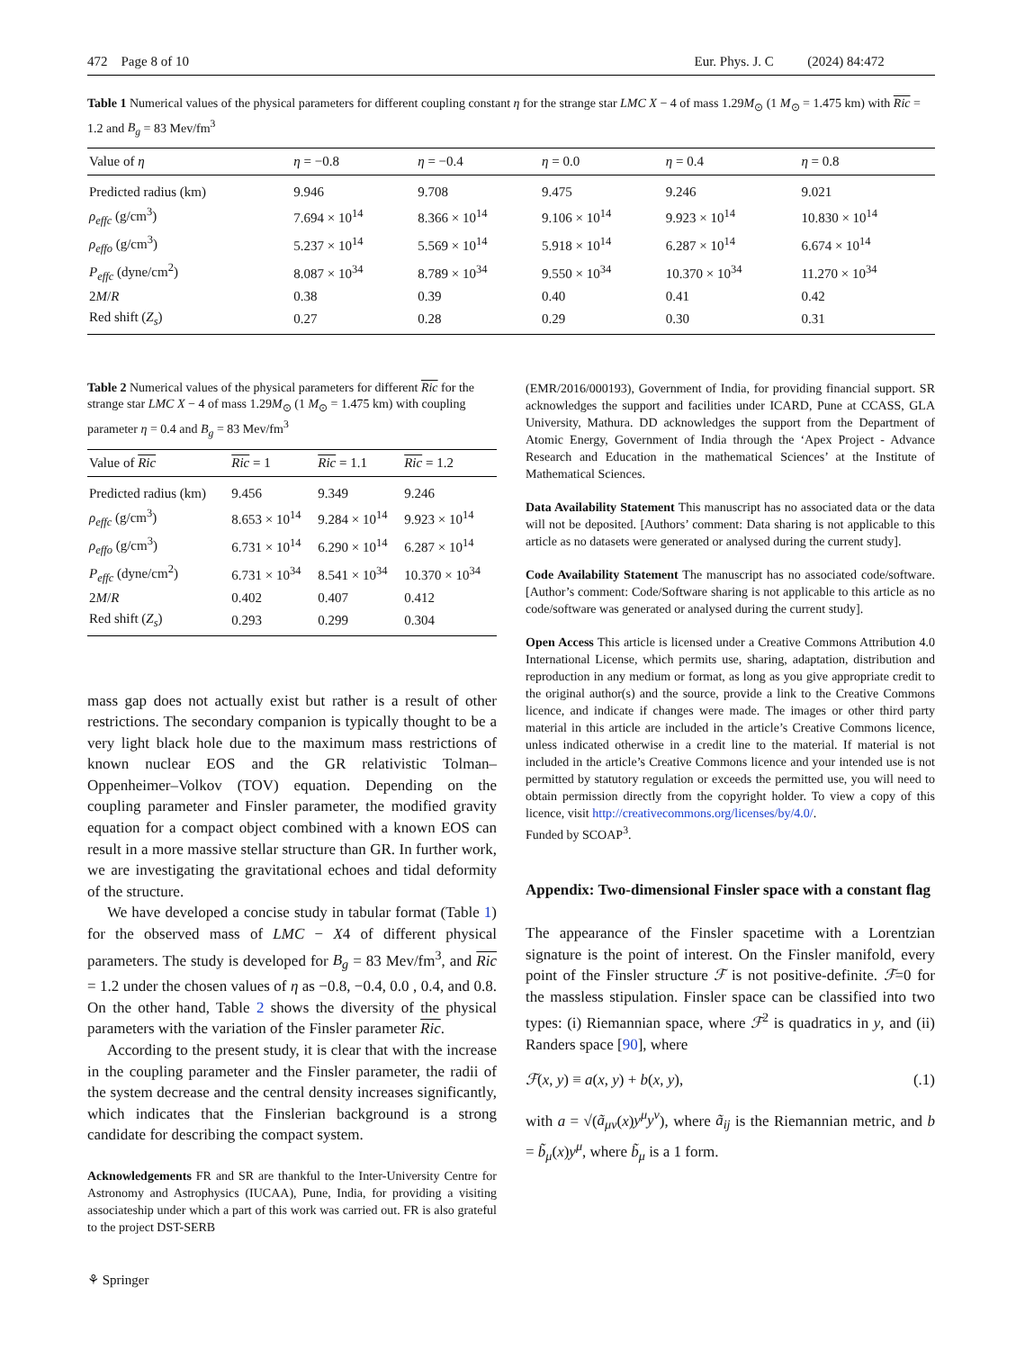472 Page 8 of 10 Eur. Phys. J. C (2024) 84:472
Table 1 Numerical values of the physical parameters for different coupling constant η for the strange star LMC X − 4 of mass 1.29M<sub>⊙</sub> (1 M<sub>⊙</sub> = 1.475 km) with Ric = 1.2 and B<sub>g</sub> = 83 Mev/fm<sup>3</sup>
| Value of η | η = −0.8 | η = −0.4 | η = 0.0 | η = 0.4 | η = 0.8 |
| --- | --- | --- | --- | --- | --- |
| Predicted radius (km) | 9.946 | 9.708 | 9.475 | 9.246 | 9.021 |
| ρ<sub>effc</sub> (g/cm<sup>3</sup>) | 7.694 × 10<sup>14</sup> | 8.366 × 10<sup>14</sup> | 9.106 × 10<sup>14</sup> | 9.923 × 10<sup>14</sup> | 10.830 × 10<sup>14</sup> |
| ρ<sub>effo</sub> (g/cm<sup>3</sup>) | 5.237 × 10<sup>14</sup> | 5.569 × 10<sup>14</sup> | 5.918 × 10<sup>14</sup> | 6.287 × 10<sup>14</sup> | 6.674 × 10<sup>14</sup> |
| P<sub>effc</sub> (dyne/cm<sup>2</sup>) | 8.087 × 10<sup>34</sup> | 8.789 × 10<sup>34</sup> | 9.550 × 10<sup>34</sup> | 10.370 × 10<sup>34</sup> | 11.270 × 10<sup>34</sup> |
| 2 M / R | 0.38 | 0.39 | 0.40 | 0.41 | 0.42 |
| Red shift ( Z<sub>s</sub> ) | 0.27 | 0.28 | 0.29 | 0.30 | 0.31 |
Table 2 Numerical values of the physical parameters for different Ric for the strange star LMC X − 4 of mass 1.29M<sub>⊙</sub> (1 M<sub>⊙</sub> = 1.475 km) with coupling parameter η = 0.4 and B<sub>g</sub> = 83 Mev/fm<sup>3</sup>
| Value of Ric | Ric = 1 | Ric = 1.1 | Ric = 1.2 |
| --- | --- | --- | --- |
| Predicted radius (km) | 9.456 | 9.349 | 9.246 |
| ρ<sub>effc</sub> (g/cm<sup>3</sup>) | 8.653 × 10<sup>14</sup> | 9.284 × 10<sup>14</sup> | 9.923 × 10<sup>14</sup> |
| ρ<sub>effo</sub> (g/cm<sup>3</sup>) | 6.731 × 10<sup>14</sup> | 6.290 × 10<sup>14</sup> | 6.287 × 10<sup>14</sup> |
| P<sub>effc</sub> (dyne/cm<sup>2</sup>) | 6.731 × 10<sup>34</sup> | 8.541 × 10<sup>34</sup> | 10.370 × 10<sup>34</sup> |
| 2 M / R | 0.402 | 0.407 | 0.412 |
| Red shift ( Z<sub>s</sub> ) | 0.293 | 0.299 | 0.304 |
mass gap does not actually exist but rather is a result of other restrictions. The secondary companion is typically thought to be a very light black hole due to the maximum mass restrictions of known nuclear EOS and the GR relativistic Tolman–Oppenheimer–Volkov (TOV) equation. Depending on the coupling parameter and Finsler parameter, the modified gravity equation for a compact object combined with a known EOS can result in a more massive stellar structure than GR. In further work, we are investigating the gravitational echoes and tidal deformity of the structure.
We have developed a concise study in tabular format (Table 1) for the observed mass of LMC − X4 of different physical parameters. The study is developed for B<sub>g</sub> = 83 Mev/fm<sup>3</sup>, and Ric = 1.2 under the chosen values of η as −0.8, −0.4, 0.0 , 0.4, and 0.8. On the other hand, Table 2 shows the diversity of the physical parameters with the variation of the Finsler parameter Ric.
According to the present study, it is clear that with the increase in the coupling parameter and the Finsler parameter, the radii of the system decrease and the central density increases significantly, which indicates that the Finslerian background is a strong candidate for describing the compact system.
Acknowledgements FR and SR are thankful to the Inter-University Centre for Astronomy and Astrophysics (IUCAA), Pune, India, for providing a visiting associateship under which a part of this work was carried out. FR is also grateful to the project DST-SERB
⚘ Springer
(EMR/2016/000193), Government of India, for providing financial support. SR acknowledges the support and facilities under ICARD, Pune at CCASS, GLA University, Mathura. DD acknowledges the support from the Department of Atomic Energy, Government of India through the ‘Apex Project - Advance Research and Education in the mathematical Sciences’ at the Institute of Mathematical Sciences.
Data Availability Statement This manuscript has no associated data or the data will not be deposited. [Authors’ comment: Data sharing is not applicable to this article as no datasets were generated or analysed during the current study].
Code Availability Statement The manuscript has no associated code/software. [Author’s comment: Code/Software sharing is not applicable to this article as no code/software was generated or analysed during the current study].
Open Access This article is licensed under a Creative Commons Attribution 4.0 International License, which permits use, sharing, adaptation, distribution and reproduction in any medium or format, as long as you give appropriate credit to the original author(s) and the source, provide a link to the Creative Commons licence, and indicate if changes were made. The images or other third party material in this article are included in the article’s Creative Commons licence, unless indicated otherwise in a credit line to the material. If material is not included in the article’s Creative Commons licence and your intended use is not permitted by statutory regulation or exceeds the permitted use, you will need to obtain permission directly from the copyright holder. To view a copy of this licence, visit http://creativecommons.org/licenses/by/4.0/.
Funded by SCOAP<sup>3</sup>.
Appendix: Two-dimensional Finsler space with a constant flag
The appearance of the Finsler spacetime with a Lorentzian signature is the point of interest. On the Finsler manifold, every point of the Finsler structure ℱ is not positive-definite. ℱ=0 for the massless stipulation. Finsler space can be classified into two types: (i) Riemannian space, where ℱ<sup>2</sup> is quadratics in y, and (ii) Randers space [90], where
ℱ(x, y) ≡ a(x, y) + b(x, y), (.1)
with a = √(ã<sub>μν</sub>(x)y<sup>μ</sup>y<sup>ν</sup>), where ã<sub>ij</sub> is the Riemannian metric, and b = b̃<sub>μ</sub>(x)y<sup>μ</sup>, where b̃<sub>μ</sub> is a 1 form.